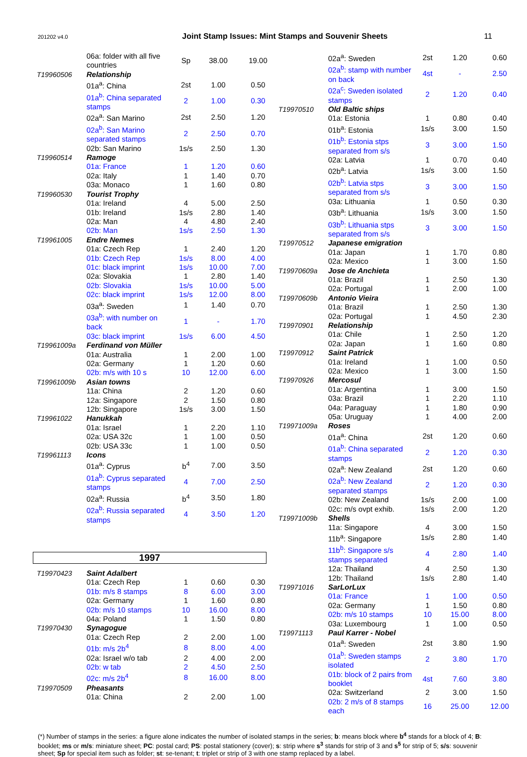201202 v4.0 Joint Stamp Issues: Mint Stamps and Souvenir Sheets 11
| | 06a: folder with all five countries | Sp | 38.00 | 19.00 |
| T19960506 | Relationship | | | |
| | 01a<sup>a</sup>: China | 2st | 1.00 | 0.50 |
| | 01a<sup>b</sup>: China separated stamps | 2 | 1.00 | 0.30 |
| | 02a<sup>a</sup>: San Marino | 2st | 2.50 | 1.20 |
| | 02a<sup>b</sup>: San Marino separated stamps | 2 | 2.50 | 0.70 |
| | 02b: San Marino | 1s/s | 2.50 | 1.30 |
| T19960514 | Ramoge | | | |
| | 01a: France | 1 | 1.20 | 0.60 |
| | 02a: Italy | 1 | 1.40 | 0.70 |
| | 03a: Monaco | 1 | 1.60 | 0.80 |
| T19960530 | Tourist Trophy | | | |
| | 01a: Ireland | 4 | 5.00 | 2.50 |
| | 01b: Ireland | 1s/s | 2.80 | 1.40 |
| | 02a: Man | 4 | 4.80 | 2.40 |
| | 02b: Man | 1s/s | 2.50 | 1.30 |
| T19961005 | Endre Nemes | | | |
| | 01a: Czech Rep | 1 | 2.40 | 1.20 |
| | 01b: Czech Rep | 1s/s | 8.00 | 4.00 |
| | 01c: black imprint | 1s/s | 10.00 | 7.00 |
| | 02a: Slovakia | 1 | 2.80 | 1.40 |
| | 02b: Slovakia | 1s/s | 10.00 | 5.00 |
| | 02c: black imprint | 1s/s | 12.00 | 8.00 |
| | 03a<sup>a</sup>: Sweden | 1 | 1.40 | 0.70 |
| | 03a<sup>b</sup>: with number on back | 1 | - | 1.70 |
| | 03c: black imprint | 1s/s | 6.00 | 4.50 |
| T19961009a | Ferdinand von Müller | | | |
| | 01a: Australia | 1 | 2.00 | 1.00 |
| | 02a: Germany | 1 | 1.20 | 0.60 |
| | 02b: m/s with 10 s | 10 | 12.00 | 6.00 |
| T19961009b | Asian towns | | | |
| | 11a: China | 2 | 1.20 | 0.60 |
| | 12a: Singapore | 2 | 1.50 | 0.80 |
| | 12b: Singapore | 1s/s | 3.00 | 1.50 |
| T19961022 | Hanukkah | | | |
| | 01a: Israel | 1 | 2.20 | 1.10 |
| | 02a: USA 32c | 1 | 1.00 | 0.50 |
| | 02b: USA 33c | 1 | 1.00 | 0.50 |
| T19961113 | Icons | | | |
| | 01a<sup>a</sup>: Cyprus | b<sup>4</sup> | 7.00 | 3.50 |
| | 01a<sup>b</sup>: Cyprus separated stamps | 4 | 7.00 | 2.50 |
| | 02a<sup>a</sup>: Russia | b<sup>4</sup> | 3.50 | 1.80 |
| | 02a<sup>b</sup>: Russia separated stamps | 4 | 3.50 | 1.20 |
1997
| T19970423 | Saint Adalbert | | | |
| | 01a: Czech Rep | 1 | 0.60 | 0.30 |
| | 01b: m/s 8 stamps | 8 | 6.00 | 3.00 |
| | 02a: Germany | 1 | 1.60 | 0.80 |
| | 02b: m/s 10 stamps | 10 | 16.00 | 8.00 |
| | 04a: Poland | 1 | 1.50 | 0.80 |
| T19970430 | Synagogue | | | |
| | 01a: Czech Rep | 2 | 2.00 | 1.00 |
| | 01b: m/s 2b<sup>4</sup> | 8 | 8.00 | 4.00 |
| | 02a: Israel w/o tab | 2 | 4.00 | 2.00 |
| | 02b: w tab | 2 | 4.50 | 2.50 |
| | 02c: m/s 2b<sup>4</sup> | 8 | 16.00 | 8.00 |
| T19970509 | Pheasants | | | |
| | 01a: China | 2 | 2.00 | 1.00 |
| | 02a<sup>a</sup>: Sweden | 2st | 1.20 | 0.60 |
| | 02a<sup>b</sup>: stamp with number on back | 4st | - | 2.50 |
| | 02a<sup>c</sup>: Sweden isolated stamps | 2 | 1.20 | 0.40 |
| T19970510 | Old Baltic ships | | | |
| | 01a: Estonia | 1 | 0.80 | 0.40 |
| | 01b<sup>a</sup>: Estonia | 1s/s | 3.00 | 1.50 |
| | 01b<sup>b</sup>: Estonia stps separated from s/s | 3 | 3.00 | 1.50 |
| | 02a: Latvia | 1 | 0.70 | 0.40 |
| | 02b<sup>a</sup>: Latvia | 1s/s | 3.00 | 1.50 |
| | 02b<sup>b</sup>: Latvia stps separated from s/s | 3 | 3.00 | 1.50 |
| | 03a: Lithuania | 1 | 0.50 | 0.30 |
| | 03b<sup>a</sup>: Lithuania | 1s/s | 3.00 | 1.50 |
| | 03b<sup>b</sup>: Lithuania stps separated from s/s | 3 | 3.00 | 1.50 |
| T19970512 | Japanese emigration | | | |
| | 01a: Japan | 1 | 1.70 | 0.80 |
| | 02a: Mexico | 1 | 3.00 | 1.50 |
| T19970609a | Jose de Anchieta | | | |
| | 01a: Brazil | 1 | 2.50 | 1.30 |
| | 02a: Portugal | 1 | 2.00 | 1.00 |
| T19970609b | Antonio Vieira | | | |
| | 01a: Brazil | 1 | 2.50 | 1.30 |
| | 02a: Portugal | 1 | 4.50 | 2.30 |
| T19970901 | Relationship | | | |
| | 01a: Chile | 1 | 2.50 | 1.20 |
| | 02a: Japan | 1 | 1.60 | 0.80 |
| T19970912 | Saint Patrick | | | |
| | 01a: Ireland | 1 | 1.00 | 0.50 |
| | 02a: Mexico | 1 | 3.00 | 1.50 |
| T19970926 | Mercosul | | | |
| | 01a: Argentina | 1 | 3.00 | 1.50 |
| | 03a: Brazil | 1 | 2.20 | 1.10 |
| | 04a: Paraguay | 1 | 1.80 | 0.90 |
| | 05a: Uruguay | 1 | 4.00 | 2.00 |
| T19971009a | Roses | | | |
| | 01a<sup>a</sup>: China | 2st | 1.20 | 0.60 |
| | 01a<sup>b</sup>: China separated stamps | 2 | 1.20 | 0.30 |
| | 02a<sup>a</sup>: New Zealand | 2st | 1.20 | 0.60 |
| | 02a<sup>b</sup>: New Zealand separated stamps | 2 | 1.20 | 0.30 |
| | 02b: New Zealand | 1s/s | 2.00 | 1.00 |
| | 02c: m/s ovpt exhib. | 1s/s | 2.00 | 1.20 |
| T19971009b | Shells | | | |
| | 11a: Singapore | 4 | 3.00 | 1.50 |
| | 11b<sup>a</sup>: Singapore | 1s/s | 2.80 | 1.40 |
| | 11b<sup>b</sup>: Singapore s/s stamps separated | 4 | 2.80 | 1.40 |
| | 12a: Thailand | 4 | 2.50 | 1.30 |
| | 12b: Thailand | 1s/s | 2.80 | 1.40 |
| T19971016 | SarLorLux | | | |
| | 01a: France | 1 | 1.00 | 0.50 |
| | 02a: Germany | 1 | 1.50 | 0.80 |
| | 02b: m/s 10 stamps | 10 | 15.00 | 8.00 |
| | 03a: Luxembourg | 1 | 1.00 | 0.50 |
| T19971113 | Paul Karrer - Nobel | | | |
| | 01a<sup>a</sup>: Sweden | 2st | 3.80 | 1.90 |
| | 01a<sup>b</sup>: Sweden stamps isolated | 2 | 3.80 | 1.70 |
| | 01b: block of 2 pairs from booklet | 4st | 7.60 | 3.80 |
| | 02a: Switzerland | 2 | 3.00 | 1.50 |
| | 02b: 2 m/s of 8 stamps each | 16 | 25.00 | 12.00 |
(*) Number of stamps in the series: a figure alone indicates the number of isolated stamps in the series; b: means block where b<sup>4</sup> stands for a block of 4; B: booklet; ms or m/s: miniature sheet; PC: postal card; PS: postal stationery (cover); s: strip where s<sup>3</sup> stands for strip of 3 and s<sup>5</sup> for strip of 5; s/s: souvenir sheet; Sp for special item such as folder; st: se-tenant; t: triplet or strip of 3 with one stamp replaced by a label.